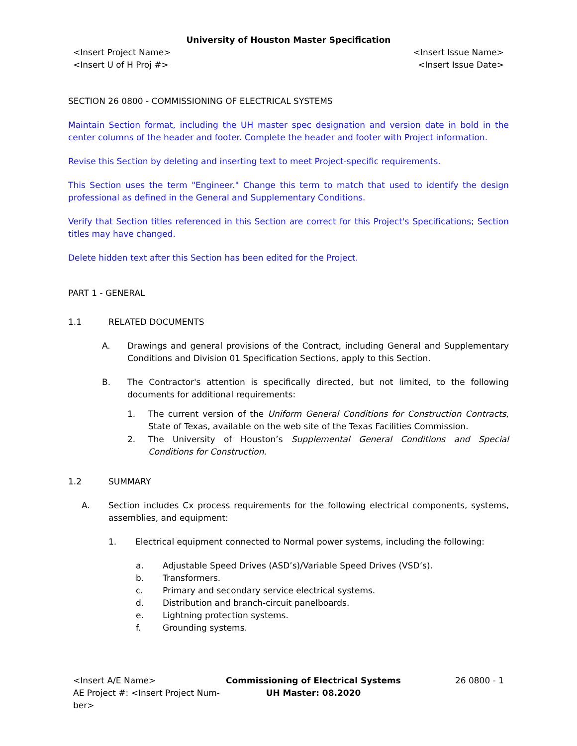University of Houston Master Specification
<Insert Project Name>
<Insert U of H Proj #>
<Insert Issue Name>
<Insert Issue Date>
SECTION 26 0800 - COMMISSIONING OF ELECTRICAL SYSTEMS
Maintain Section format, including the UH master spec designation and version date in bold in the center columns of the header and footer. Complete the header and footer with Project information.
Revise this Section by deleting and inserting text to meet Project-specific requirements.
This Section uses the term "Engineer." Change this term to match that used to identify the design professional as defined in the General and Supplementary Conditions.
Verify that Section titles referenced in this Section are correct for this Project's Specifications; Section titles may have changed.
Delete hidden text after this Section has been edited for the Project.
PART 1 - GENERAL
1.1 RELATED DOCUMENTS
A. Drawings and general provisions of the Contract, including General and Supplementary Conditions and Division 01 Specification Sections, apply to this Section.
B. The Contractor's attention is specifically directed, but not limited, to the following documents for additional requirements:
1. The current version of the Uniform General Conditions for Construction Contracts, State of Texas, available on the web site of the Texas Facilities Commission.
2. The University of Houston’s Supplemental General Conditions and Special Conditions for Construction.
1.2 SUMMARY
A. Section includes Cx process requirements for the following electrical components, systems, assemblies, and equipment:
1. Electrical equipment connected to Normal power systems, including the following:
a. Adjustable Speed Drives (ASD’s)/Variable Speed Drives (VSD’s).
b. Transformers.
c. Primary and secondary service electrical systems.
d. Distribution and branch-circuit panelboards.
e. Lightning protection systems.
f. Grounding systems.
<Insert A/E Name>
AE Project #: <Insert Project Num-ber>
Commissioning of Electrical Systems
UH Master: 08.2020
26 0800 - 1